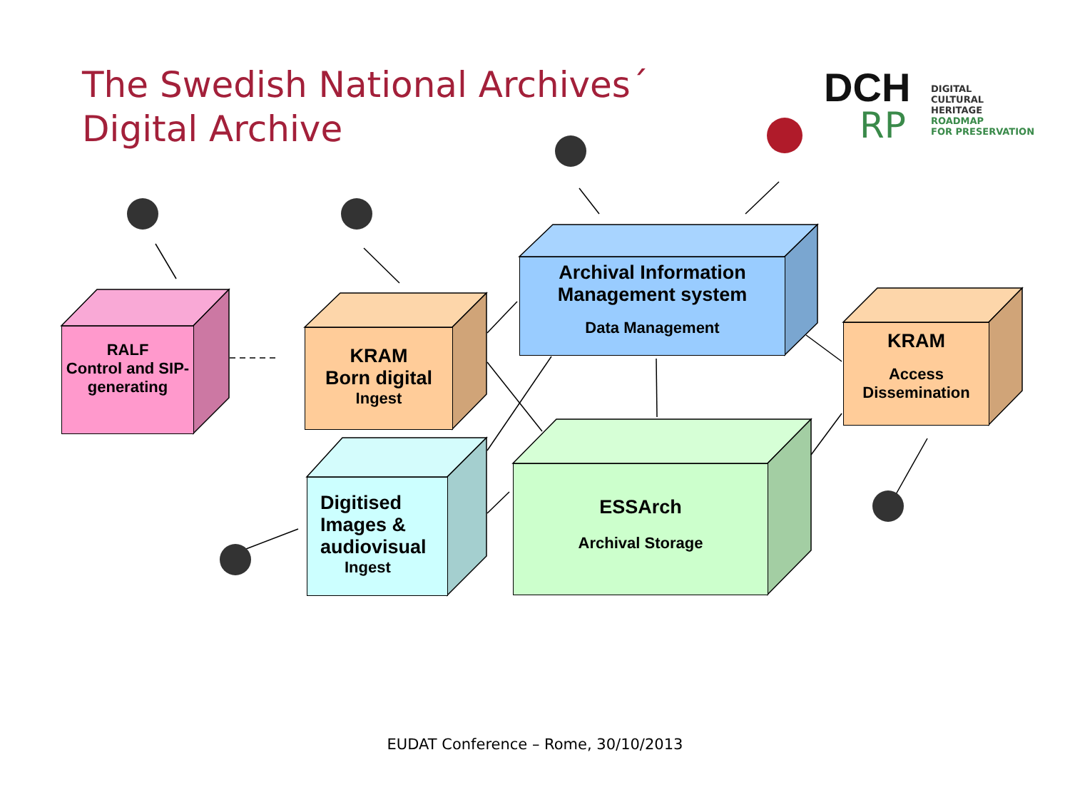The Swedish National Archives´
Digital Archive
DCH
RP
DIGITAL
CULTURAL HERITAGE
ROADMAP
FOR PRESERVATION
RALF
Control and SIP-generating
KRAM
Born digital
Ingest
Archival Information
Management system
Data Management
KRAM
Access
Dissemination
Digitised
Images &
audiovisual
Ingest
ESSArch
Archival Storage
EUDAT Conference – Rome, 30/10/2013